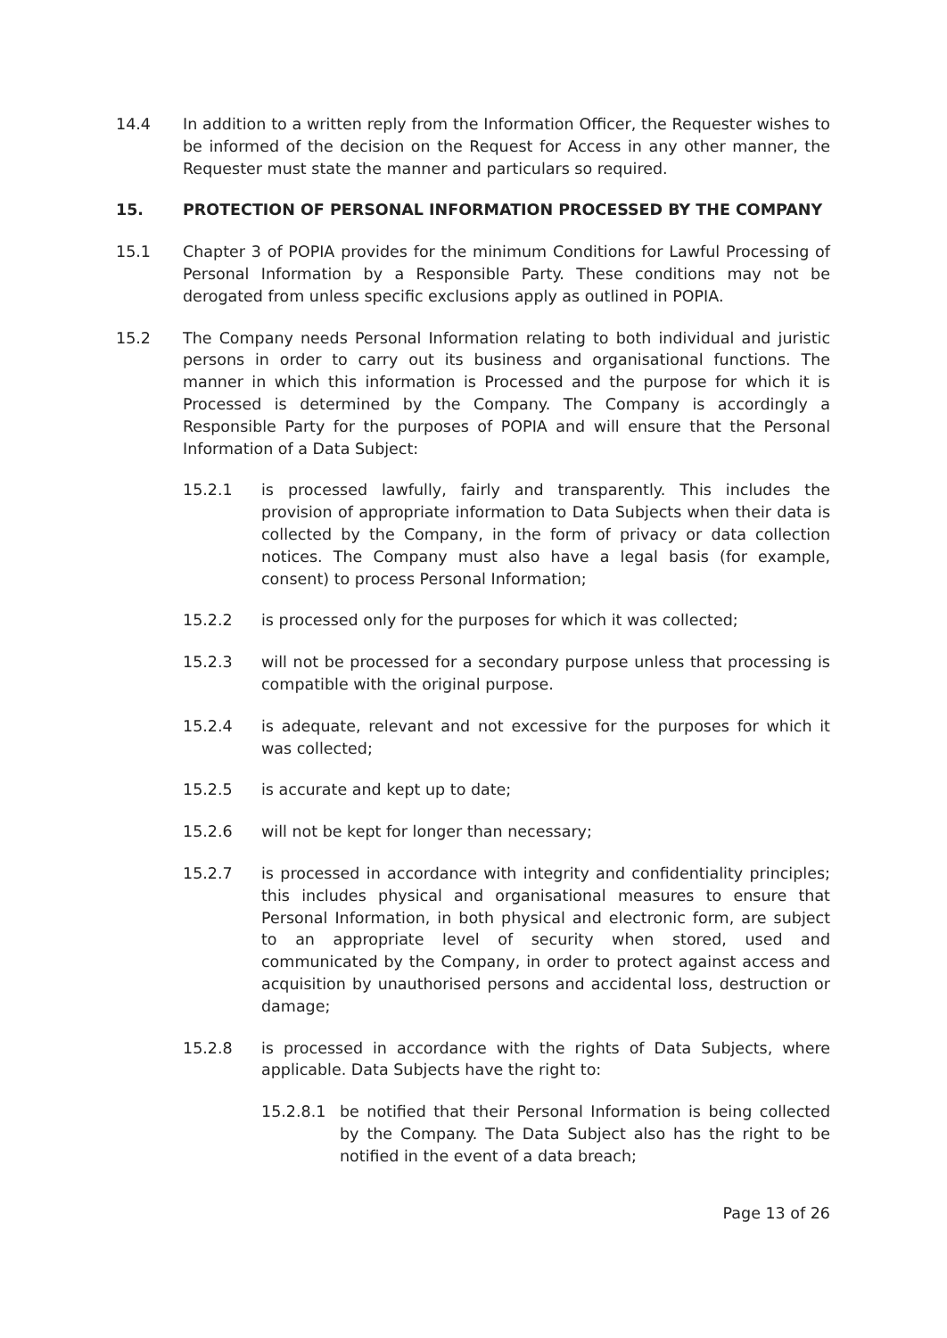14.4 In addition to a written reply from the Information Officer, the Requester wishes to be informed of the decision on the Request for Access in any other manner, the Requester must state the manner and particulars so required.
15. PROTECTION OF PERSONAL INFORMATION PROCESSED BY THE COMPANY
15.1 Chapter 3 of POPIA provides for the minimum Conditions for Lawful Processing of Personal Information by a Responsible Party. These conditions may not be derogated from unless specific exclusions apply as outlined in POPIA.
15.2 The Company needs Personal Information relating to both individual and juristic persons in order to carry out its business and organisational functions. The manner in which this information is Processed and the purpose for which it is Processed is determined by the Company. The Company is accordingly a Responsible Party for the purposes of POPIA and will ensure that the Personal Information of a Data Subject:
15.2.1 is processed lawfully, fairly and transparently. This includes the provision of appropriate information to Data Subjects when their data is collected by the Company, in the form of privacy or data collection notices. The Company must also have a legal basis (for example, consent) to process Personal Information;
15.2.2 is processed only for the purposes for which it was collected;
15.2.3 will not be processed for a secondary purpose unless that processing is compatible with the original purpose.
15.2.4 is adequate, relevant and not excessive for the purposes for which it was collected;
15.2.5 is accurate and kept up to date;
15.2.6 will not be kept for longer than necessary;
15.2.7 is processed in accordance with integrity and confidentiality principles; this includes physical and organisational measures to ensure that Personal Information, in both physical and electronic form, are subject to an appropriate level of security when stored, used and communicated by the Company, in order to protect against access and acquisition by unauthorised persons and accidental loss, destruction or damage;
15.2.8 is processed in accordance with the rights of Data Subjects, where applicable. Data Subjects have the right to:
15.2.8.1 be notified that their Personal Information is being collected by the Company. The Data Subject also has the right to be notified in the event of a data breach;
Page 13 of 26